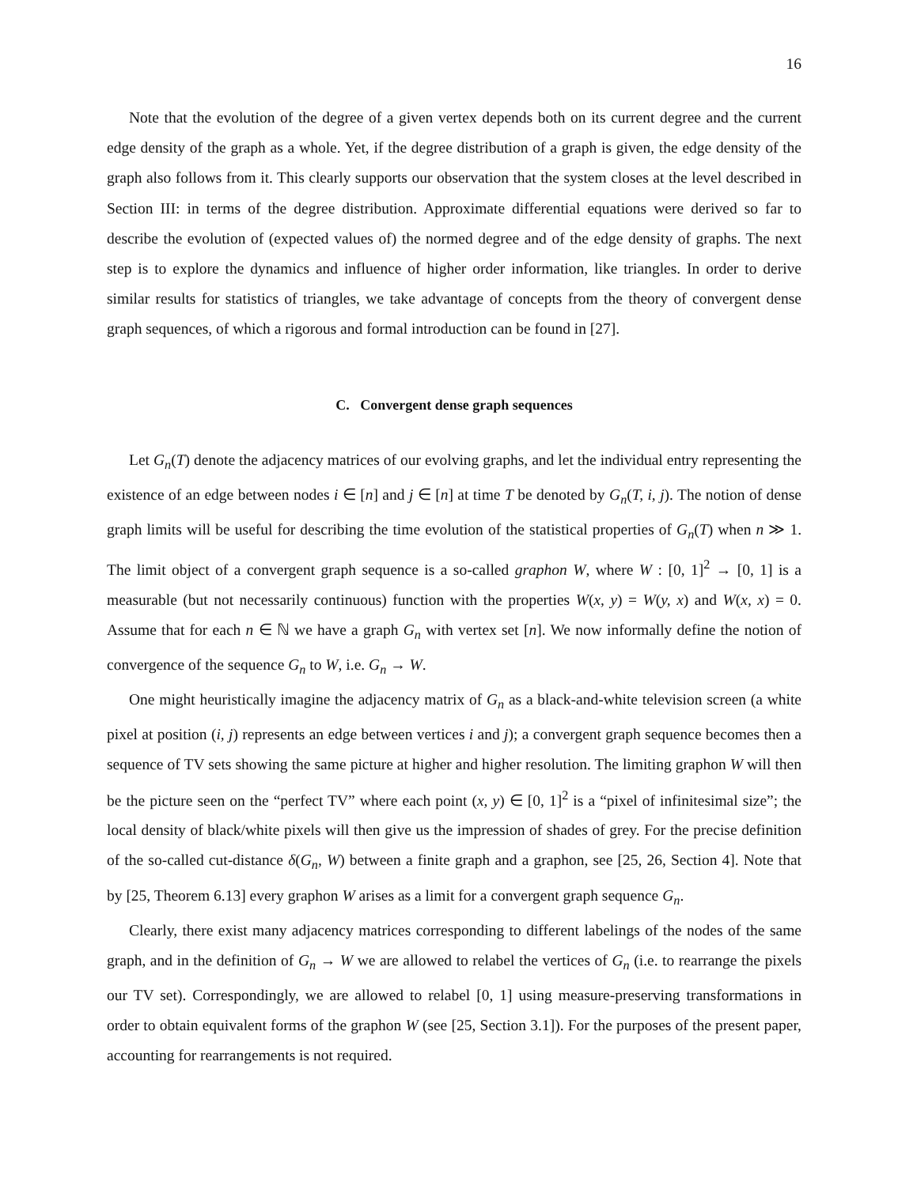16
Note that the evolution of the degree of a given vertex depends both on its current degree and the current edge density of the graph as a whole. Yet, if the degree distribution of a graph is given, the edge density of the graph also follows from it. This clearly supports our observation that the system closes at the level described in Section III: in terms of the degree distribution. Approximate differential equations were derived so far to describe the evolution of (expected values of) the normed degree and of the edge density of graphs. The next step is to explore the dynamics and influence of higher order information, like triangles. In order to derive similar results for statistics of triangles, we take advantage of concepts from the theory of convergent dense graph sequences, of which a rigorous and formal introduction can be found in [27].
C. Convergent dense graph sequences
Let G<sub>n</sub>(T) denote the adjacency matrices of our evolving graphs, and let the individual entry representing the existence of an edge between nodes i ∈ [n] and j ∈ [n] at time T be denoted by G<sub>n</sub>(T, i, j). The notion of dense graph limits will be useful for describing the time evolution of the statistical properties of G<sub>n</sub>(T) when n ≫ 1. The limit object of a convergent graph sequence is a so-called graphon W, where W : [0, 1]<sup>2</sup> → [0, 1] is a measurable (but not necessarily continuous) function with the properties W(x, y) = W(y, x) and W(x, x) = 0. Assume that for each n ∈ ℕ we have a graph G<sub>n</sub> with vertex set [n]. We now informally define the notion of convergence of the sequence G<sub>n</sub> to W, i.e. G<sub>n</sub> → W.
One might heuristically imagine the adjacency matrix of G<sub>n</sub> as a black-and-white television screen (a white pixel at position (i, j) represents an edge between vertices i and j); a convergent graph sequence becomes then a sequence of TV sets showing the same picture at higher and higher resolution. The limiting graphon W will then be the picture seen on the “perfect TV” where each point (x, y) ∈ [0, 1]<sup>2</sup> is a “pixel of infinitesimal size”; the local density of black/white pixels will then give us the impression of shades of grey. For the precise definition of the so-called cut-distance δ(G<sub>n</sub>, W) between a finite graph and a graphon, see [25, 26, Section 4]. Note that by [25, Theorem 6.13] every graphon W arises as a limit for a convergent graph sequence G<sub>n</sub>.
Clearly, there exist many adjacency matrices corresponding to different labelings of the nodes of the same graph, and in the definition of G<sub>n</sub> → W we are allowed to relabel the vertices of G<sub>n</sub> (i.e. to rearrange the pixels our TV set). Correspondingly, we are allowed to relabel [0, 1] using measure-preserving transformations in order to obtain equivalent forms of the graphon W (see [25, Section 3.1]). For the purposes of the present paper, accounting for rearrangements is not required.